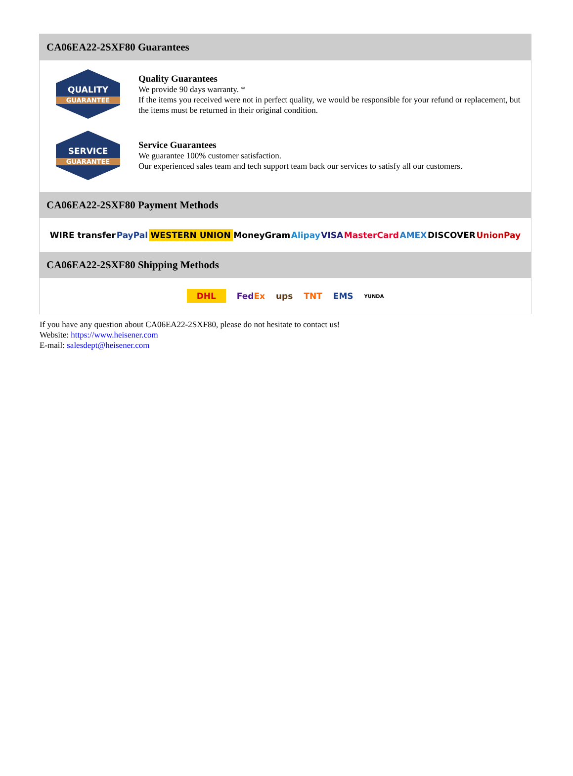CA06EA22-2SXF80 Guarantees
QUALITY
GUARANTEE
Quality Guarantees
We provide 90 days warranty. *
If the items you received were not in perfect quality, we would be responsible for your refund or replacement, but the items must be returned in their original condition.
SERVICE
GUARANTEE
Service Guarantees
We guarantee 100% customer satisfaction.
Our experienced sales team and tech support team back our services to satisfy all our customers.
CA06EA22-2SXF80 Payment Methods
WIRE transfer PayPal WESTERN UNION MoneyGram Alipay VISA MasterCard AMEX DISCOVER UnionPay
CA06EA22-2SXF80 Shipping Methods
DHL FedEx ups TNT EMS YUNDA
If you have any question about CA06EA22-2SXF80, please do not hesitate to contact us!
Website: https://www.heisener.com
E-mail: salesdept@heisener.com